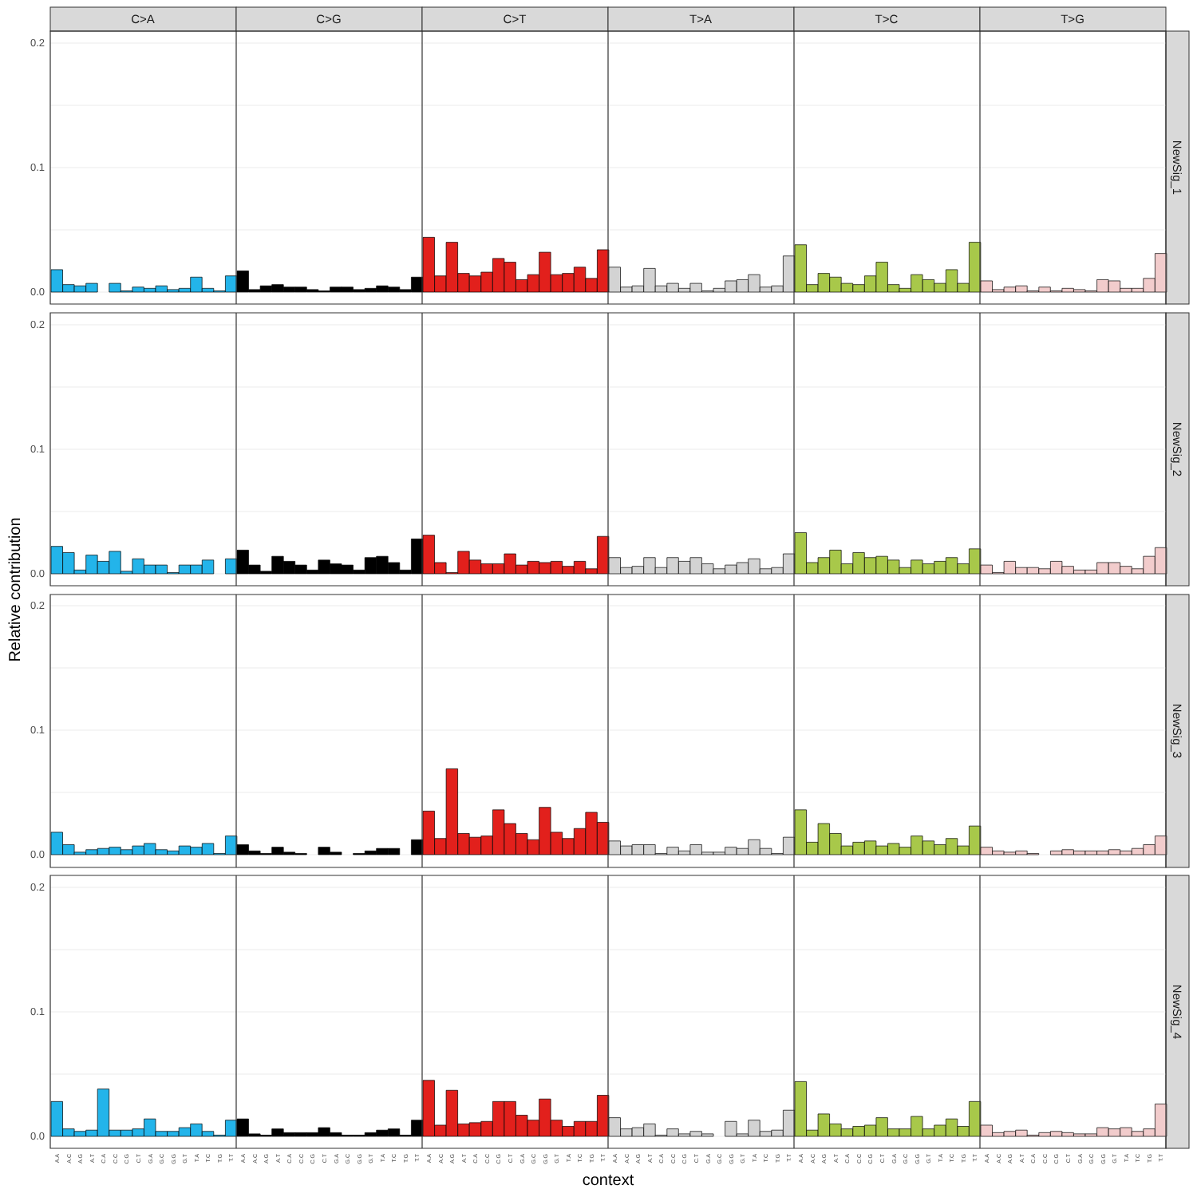C>A
C>G
C>T
T>A
T>C
T>G
NewSig_1
NewSig_2
NewSig_3
NewSig_4
0.0
0.1
0.2
0.0
0.1
0.2
0.0
0.1
0.2
0.0
0.1
0.2
A.A
A.C
A.G
A.T
C.A
C.C
C.G
C.T
G.A
G.C
G.G
G.T
T.A
T.C
T.G
T.T
A.A
A.C
A.G
A.T
C.A
C.C
C.G
C.T
G.A
G.C
G.G
G.T
T.A
T.C
T.G
T.T
A.A
A.C
A.G
A.T
C.A
C.C
C.G
C.T
G.A
G.C
G.G
G.T
T.A
T.C
T.G
T.T
A.A
A.C
A.G
A.T
C.A
C.C
C.G
C.T
G.A
G.C
G.G
G.T
T.A
T.C
T.G
T.T
A.A
A.C
A.G
A.T
C.A
C.C
C.G
C.T
G.A
G.C
G.G
G.T
T.A
T.C
T.G
T.T
A.A
A.C
A.G
A.T
C.A
C.C
C.G
C.T
G.A
G.C
G.G
G.T
T.A
T.C
T.G
T.T
context
Relative contribution